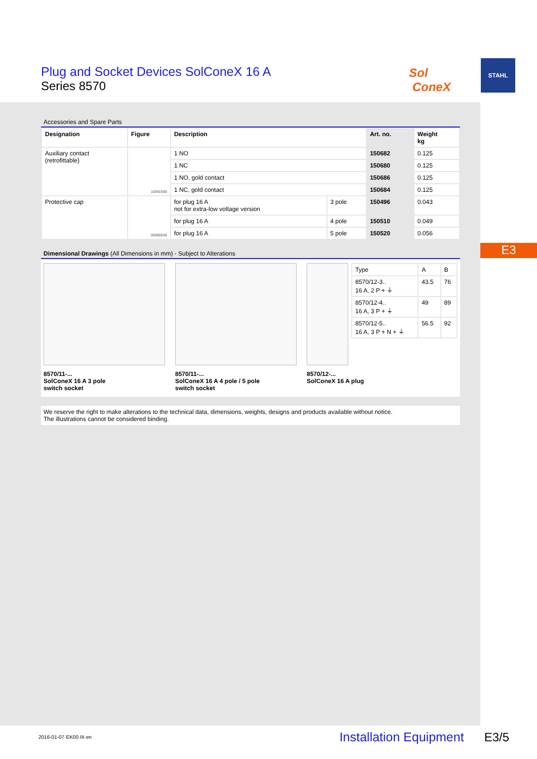Plug and Socket Devices SolConeX 16 A
Series 8570
Sol
ConeX
STAHL
E3
Accessories and Spare Parts
| Designation | Figure | Description | | Art. no. | Weight kg |
| --- | --- | --- | --- | --- | --- |
| Auxiliary contact (retrofittable) | 10341E00 | 1 NO | | 150682 | 0.125 |
| | | 1 NC | | 150680 | 0.125 |
| | | 1 NO, gold contact | | 150686 | 0.125 |
| | | 1 NC, gold contact | | 150684 | 0.125 |
| Protective cap | 05365E00 | for plug 16 A not for extra-low voltage version | 3 pole | 150496 | 0.043 |
| | | for plug 16 A | 4 pole | 150510 | 0.049 |
| | | for plug 16 A | 5 pole | 150520 | 0.056 |
Dimensional Drawings (All Dimensions in mm) - Subject to Alterations
8570/11-...
SolConeX 16 A 3 pole
switch socket
8570/11-...
SolConeX 16 A 4 pole / 5 pole
switch socket
| Type | A | B |
| 8570/12-3.. 16 A, 2 P + ⏚ | 43.5 | 76 |
| 8570/12-4.. 16 A, 3 P + ⏚ | 49 | 89 |
| 8570/12-5.. 16 A, 3 P + N + ⏚ | 56.5 | 92 |
8570/12-...
SolConeX 16 A plug
We reserve the right to make alterations to the technical data, dimensions, weights, designs and products available without notice.
The illustrations cannot be considered binding.
2016-01-07·EK00·III·en Installation Equipment E3/5